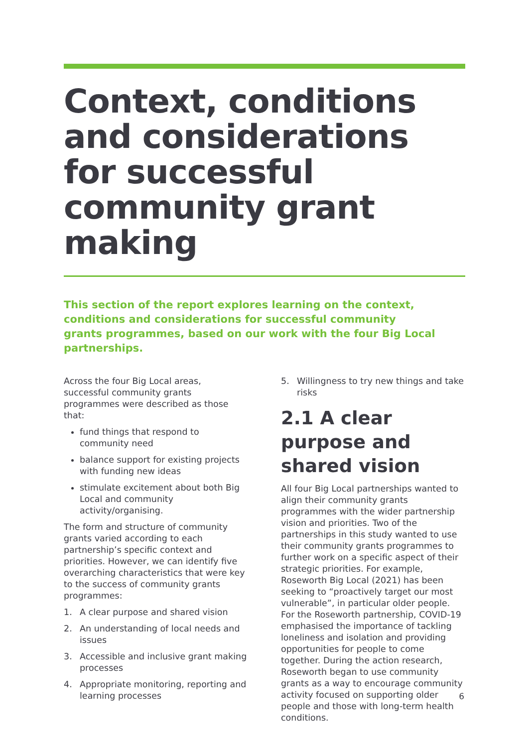Context, conditions and considerations for successful community grant making
This section of the report explores learning on the context, conditions and considerations for successful community grants programmes, based on our work with the four Big Local partnerships.
Across the four Big Local areas, successful community grants programmes were described as those that:
fund things that respond to community need
balance support for existing projects with funding new ideas
stimulate excitement about both Big Local and community activity/organising.
The form and structure of community grants varied according to each partnership’s specific context and priorities. However, we can identify five overarching characteristics that were key to the success of community grants programmes:
1. A clear purpose and shared vision
2. An understanding of local needs and issues
3. Accessible and inclusive grant making processes
4. Appropriate monitoring, reporting and learning processes
5. Willingness to try new things and take risks
2.1 A clear purpose and shared vision
All four Big Local partnerships wanted to align their community grants programmes with the wider partnership vision and priorities. Two of the partnerships in this study wanted to use their community grants programmes to further work on a specific aspect of their strategic priorities. For example, Roseworth Big Local (2021) has been seeking to “proactively target our most vulnerable”, in particular older people. For the Roseworth partnership, COVID-19 emphasised the importance of tackling loneliness and isolation and providing opportunities for people to come together. During the action research, Roseworth began to use community grants as a way to encourage community activity focused on supporting older people and those with long-term health conditions.
6